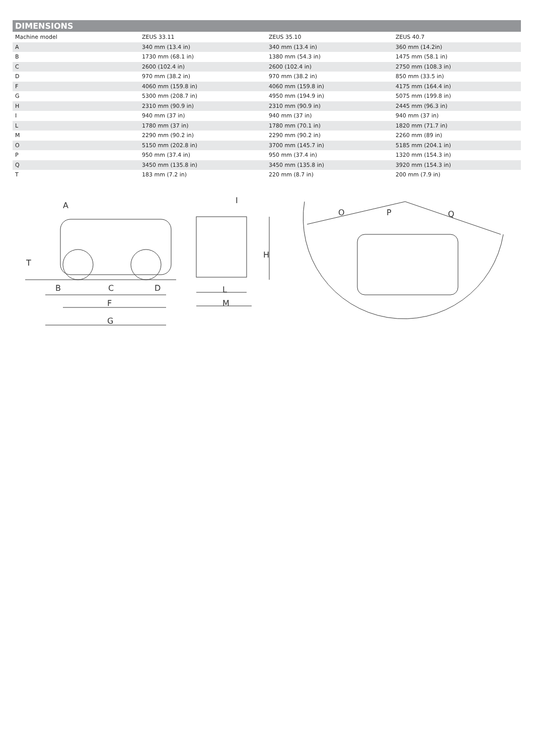DIMENSIONS
| Machine model | ZEUS 33.11 | ZEUS 35.10 | ZEUS 40.7 |
| --- | --- | --- | --- |
| A | 340 mm (13.4 in) | 340 mm (13.4 in) | 360 mm (14.2in) |
| B | 1730 mm (68.1 in) | 1380 mm (54.3 in) | 1475 mm (58.1 in) |
| C | 2600 (102.4 in) | 2600 (102.4 in) | 2750 mm (108.3 in) |
| D | 970 mm (38.2 in) | 970 mm (38.2 in) | 850 mm (33.5 in) |
| F | 4060 mm (159.8 in) | 4060 mm (159.8 in) | 4175 mm (164.4 in) |
| G | 5300 mm (208.7 in) | 4950 mm (194.9 in) | 5075 mm (199.8 in) |
| H | 2310 mm (90.9 in) | 2310 mm (90.9 in) | 2445 mm (96.3 in) |
| I | 940 mm (37 in) | 940 mm (37 in) | 940 mm (37 in) |
| L | 1780 mm (37 in) | 1780 mm (70.1 in) | 1820 mm (71.7 in) |
| M | 2290 mm (90.2 in) | 2290 mm (90.2 in) | 2260 mm (89 in) |
| O | 5150 mm (202.8 in) | 3700 mm (145.7 in) | 5185 mm (204.1 in) |
| P | 950 mm (37.4 in) | 950 mm (37.4 in) | 1320 mm (154.3 in) |
| Q | 3450 mm (135.8 in) | 3450 mm (135.8 in) | 3920 mm (154.3 in) |
| T | 183 mm (7.2 in) | 220 mm (8.7 in) | 200 mm (7.9 in) |
A
T
B
C
D
F
G
I
H
L
M
O
P
Q